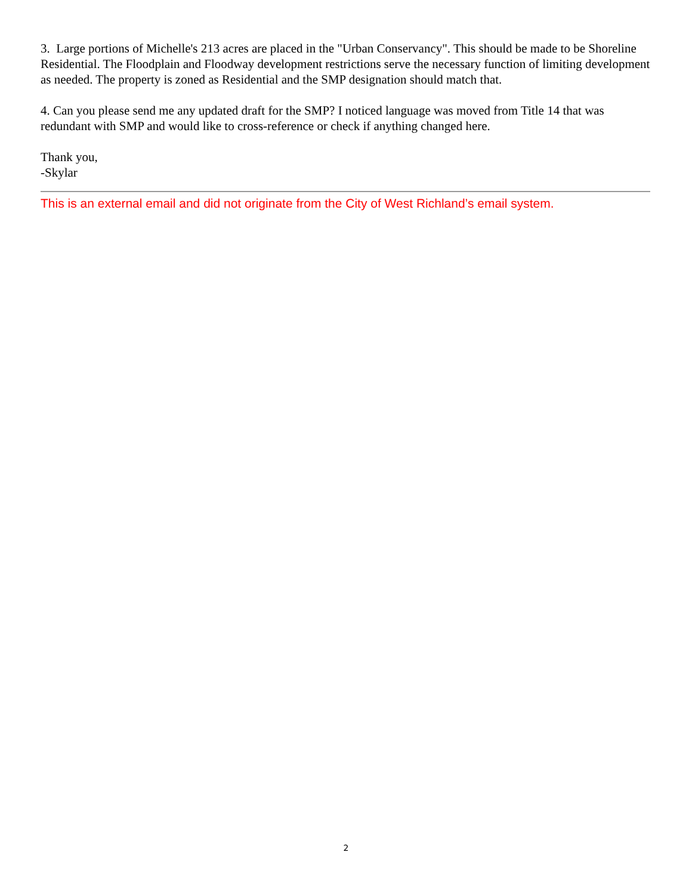3. Large portions of Michelle's 213 acres are placed in the "Urban Conservancy". This should be made to be Shoreline Residential. The Floodplain and Floodway development restrictions serve the necessary function of limiting development as needed. The property is zoned as Residential and the SMP designation should match that.
4. Can you please send me any updated draft for the SMP? I noticed language was moved from Title 14 that was redundant with SMP and would like to cross-reference or check if anything changed here.
Thank you,
-Skylar
This is an external email and did not originate from the City of West Richland’s email system.
2